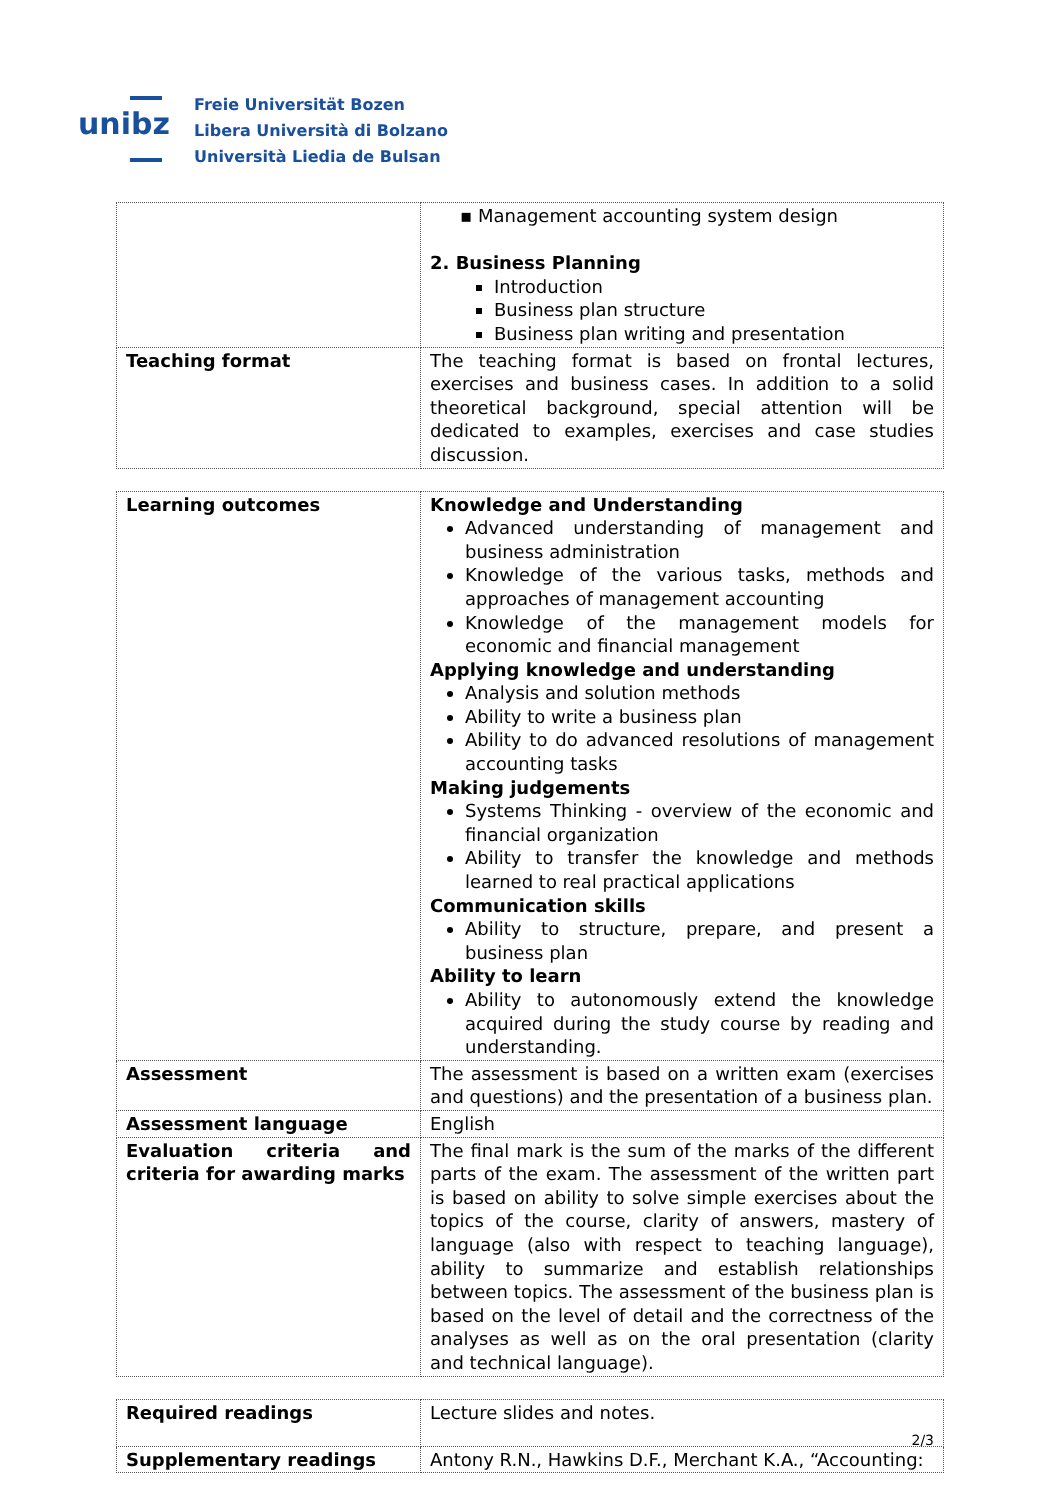unibz
Freie Universität Bozen
Libera Università di Bolzano
Università Liedia de Bulsan
| | ▪ Management accounting system design 2. Business Planning Introduction Business plan structure Business plan writing and presentation |
| Teaching format | The teaching format is based on frontal lectures, exercises and business cases. In addition to a solid theoretical background, special attention will be dedicated to examples, exercises and case studies discussion. |
| Learning outcomes | Knowledge and Understanding Advanced understanding of management and business administration Knowledge of the various tasks, methods and approaches of management accounting Knowledge of the management models for economic and financial management Applying knowledge and understanding Analysis and solution methods Ability to write a business plan Ability to do advanced resolutions of management accounting tasks Making judgements Systems Thinking - overview of the economic and financial organization Ability to transfer the knowledge and methods learned to real practical applications Communication skills Ability to structure, prepare, and present a business plan Ability to learn Ability to autonomously extend the knowledge acquired during the study course by reading and understanding. |
| Assessment | The assessment is based on a written exam (exercises and questions) and the presentation of a business plan. |
| Assessment language | English |
| Evaluation criteria and criteria for awarding marks | The final mark is the sum of the marks of the different parts of the exam. The assessment of the written part is based on ability to solve simple exercises about the topics of the course, clarity of answers, mastery of language (also with respect to teaching language), ability to summarize and establish relationships between topics. The assessment of the business plan is based on the level of detail and the correctness of the analyses as well as on the oral presentation (clarity and technical language). |
| Required readings | Lecture slides and notes. |
| Supplementary readings | Antony R.N., Hawkins D.F., Merchant K.A., “Accounting: |
2/3